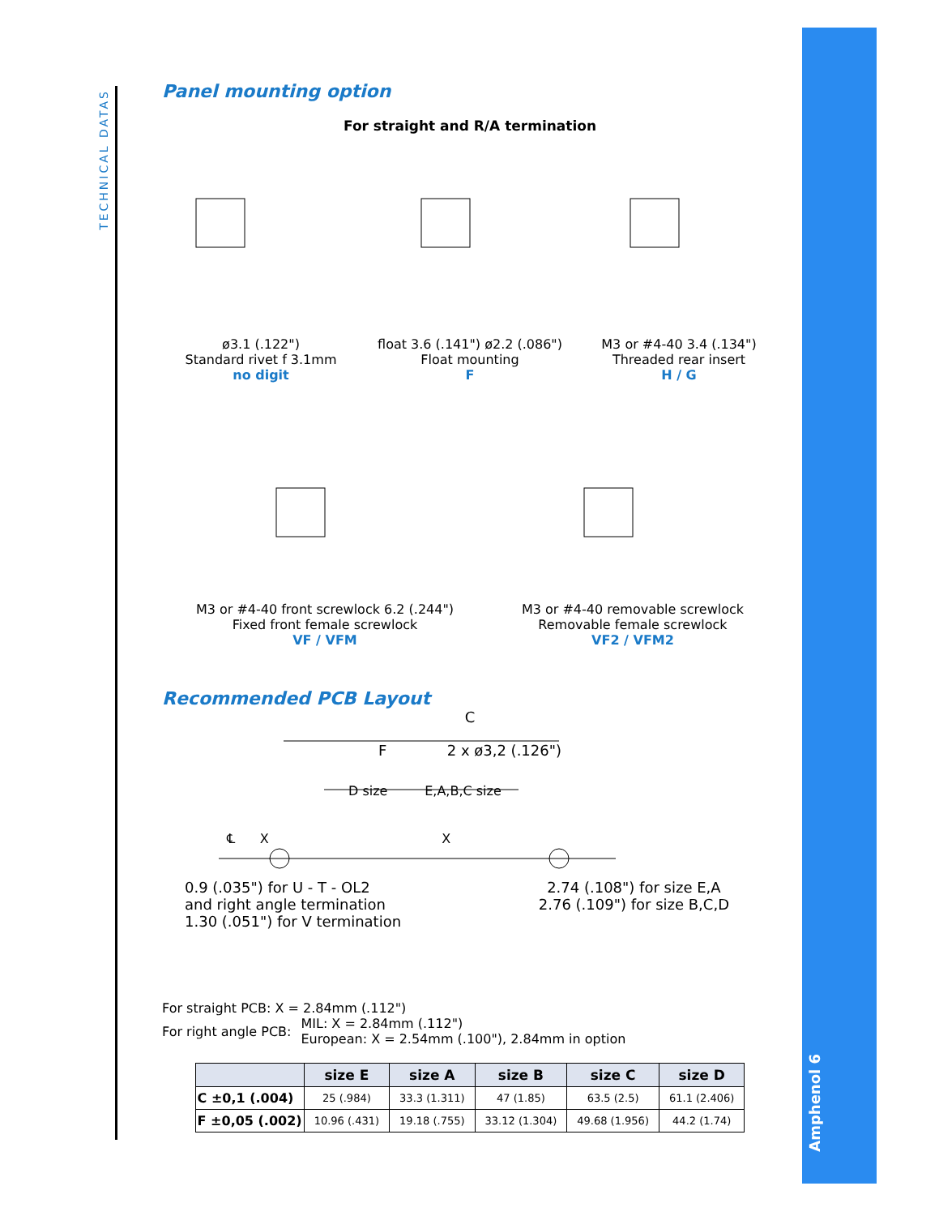TECHNICAL DATAS
Amphenol 6
Panel mounting option
For straight and R/A termination
ø3.1 (.122")
Standard rivet f 3.1mm
no digit
float 3.6 (.141") ø2.2 (.086")
Float mounting
F
M3 or #4-40 3.4 (.134")
Threaded rear insert
H / G
M3 or #4-40 front screwlock 6.2 (.244")
Fixed front female screwlock
VF / VFM
M3 or #4-40 removable screwlock
Removable female screwlock
VF2 / VFM2
Recommended PCB Layout
C
F 2 x ø3,2 (.126")
D size E,A,B,C size
℄ X X
0.9 (.035") for U - T - OL2
and right angle termination
1.30 (.051") for V termination
2.74 (.108") for size E,A
2.76 (.109") for size B,C,D
For straight PCB: X = 2.84mm (.112")
For right angle PCB: MIL: X = 2.84mm (.112")
European: X = 2.54mm (.100"), 2.84mm in option
| | size E | size A | size B | size C | size D |
| --- | --- | --- | --- | --- | --- |
| C ±0,1 (.004) | 25 (.984) | 33.3 (1.311) | 47 (1.85) | 63.5 (2.5) | 61.1 (2.406) |
| F ±0,05 (.002) | 10.96 (.431) | 19.18 (.755) | 33.12 (1.304) | 49.68 (1.956) | 44.2 (1.74) |